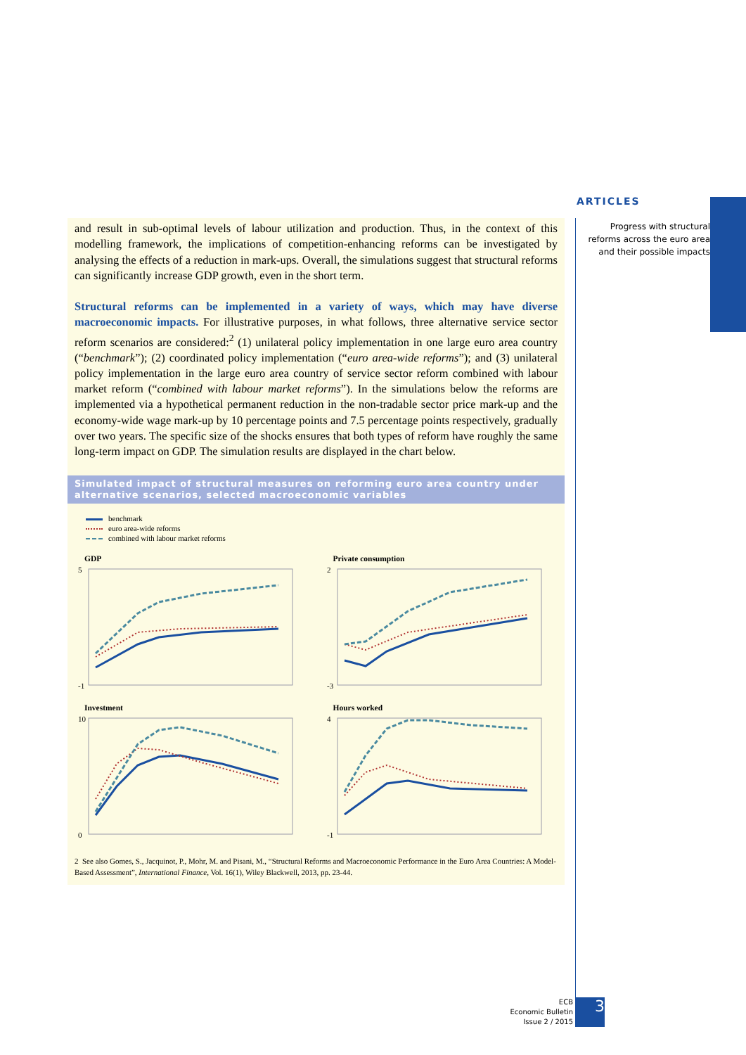ARTICLES
Progress with structural
reforms across the euro area
and their possible impacts
and result in sub-optimal levels of labour utilization and production. Thus, in the context of this modelling framework, the implications of competition-enhancing reforms can be investigated by analysing the effects of a reduction in mark-ups. Overall, the simulations suggest that structural reforms can significantly increase GDP growth, even in the short term.
Structural reforms can be implemented in a variety of ways, which may have diverse macroeconomic impacts. For illustrative purposes, in what follows, three alternative service sector reform scenarios are considered:<sup>2</sup> (1) unilateral policy implementation in one large euro area country (“benchmark”); (2) coordinated policy implementation (“euro area-wide reforms”); and (3) unilateral policy implementation in the large euro area country of service sector reform combined with labour market reform (“combined with labour market reforms”). In the simulations below the reforms are implemented via a hypothetical permanent reduction in the non-tradable sector price mark-up and the economy-wide wage mark-up by 10 percentage points and 7.5 percentage points respectively, gradually over two years. The specific size of the shocks ensures that both types of reform have roughly the same long-term impact on GDP. The simulation results are displayed in the chart below.
Simulated impact of structural measures on reforming euro area country under alternative scenarios, selected macroeconomic variables
benchmark
euro area-wide reforms
combined with labour market reforms
GDP
5
-1
Private consumption
2
-3
Investment
10
0
Hours worked
4
-1
2 See also Gomes, S., Jacquinot, P., Mohr, M. and Pisani, M., “Structural Reforms and Macroeconomic Performance in the Euro Area Countries: A Model-Based Assessment”, International Finance, Vol. 16(1), Wiley Blackwell, 2013, pp. 23-44.
ECB
Economic Bulletin
Issue 2 / 2015
3